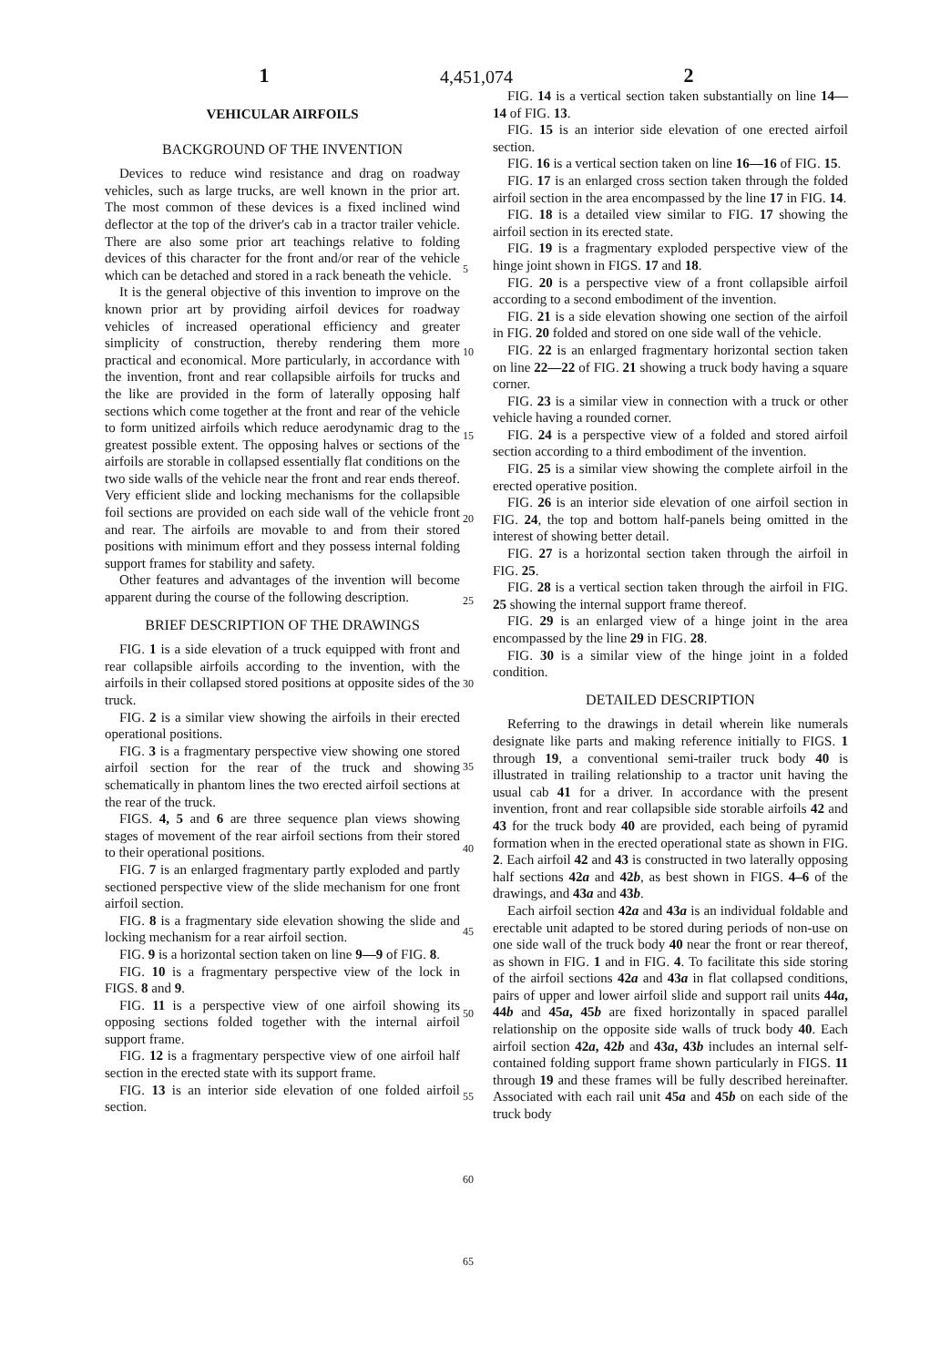1 4,451,074 2
VEHICULAR AIRFOILS
BACKGROUND OF THE INVENTION
Devices to reduce wind resistance and drag on roadway vehicles, such as large trucks, are well known in the prior art. The most common of these devices is a fixed inclined wind deflector at the top of the driver's cab in a tractor trailer vehicle. There are also some prior art teachings relative to folding devices of this character for the front and/or rear of the vehicle which can be detached and stored in a rack beneath the vehicle.
It is the general objective of this invention to improve on the known prior art by providing airfoil devices for roadway vehicles of increased operational efficiency and greater simplicity of construction, thereby rendering them more practical and economical. More particularly, in accordance with the invention, front and rear collapsible airfoils for trucks and the like are provided in the form of laterally opposing half sections which come together at the front and rear of the vehicle to form unitized airfoils which reduce aerodynamic drag to the greatest possible extent. The opposing halves or sections of the airfoils are storable in collapsed essentially flat conditions on the two side walls of the vehicle near the front and rear ends thereof. Very efficient slide and locking mechanisms for the collapsible foil sections are provided on each side wall of the vehicle front and rear. The airfoils are movable to and from their stored positions with minimum effort and they possess internal folding support frames for stability and safety.
Other features and advantages of the invention will become apparent during the course of the following description.
BRIEF DESCRIPTION OF THE DRAWINGS
FIG. 1 is a side elevation of a truck equipped with front and rear collapsible airfoils according to the invention, with the airfoils in their collapsed stored positions at opposite sides of the truck.
FIG. 2 is a similar view showing the airfoils in their erected operational positions.
FIG. 3 is a fragmentary perspective view showing one stored airfoil section for the rear of the truck and showing schematically in phantom lines the two erected airfoil sections at the rear of the truck.
FIGS. 4, 5 and 6 are three sequence plan views showing stages of movement of the rear airfoil sections from their stored to their operational positions.
FIG. 7 is an enlarged fragmentary partly exploded and partly sectioned perspective view of the slide mechanism for one front airfoil section.
FIG. 8 is a fragmentary side elevation showing the slide and locking mechanism for a rear airfoil section.
FIG. 9 is a horizontal section taken on line 9—9 of FIG. 8.
FIG. 10 is a fragmentary perspective view of the lock in FIGS. 8 and 9.
FIG. 11 is a perspective view of one airfoil showing its opposing sections folded together with the internal airfoil support frame.
FIG. 12 is a fragmentary perspective view of one airfoil half section in the erected state with its support frame.
FIG. 13 is an interior side elevation of one folded airfoil section.
5
10
15
20
25
30
35
40
45
50
55
60
65
FIG. 14 is a vertical section taken substantially on line 14—14 of FIG. 13.
FIG. 15 is an interior side elevation of one erected airfoil section.
FIG. 16 is a vertical section taken on line 16—16 of FIG. 15.
FIG. 17 is an enlarged cross section taken through the folded airfoil section in the area encompassed by the line 17 in FIG. 14.
FIG. 18 is a detailed view similar to FIG. 17 showing the airfoil section in its erected state.
FIG. 19 is a fragmentary exploded perspective view of the hinge joint shown in FIGS. 17 and 18.
FIG. 20 is a perspective view of a front collapsible airfoil according to a second embodiment of the invention.
FIG. 21 is a side elevation showing one section of the airfoil in FIG. 20 folded and stored on one side wall of the vehicle.
FIG. 22 is an enlarged fragmentary horizontal section taken on line 22—22 of FIG. 21 showing a truck body having a square corner.
FIG. 23 is a similar view in connection with a truck or other vehicle having a rounded corner.
FIG. 24 is a perspective view of a folded and stored airfoil section according to a third embodiment of the invention.
FIG. 25 is a similar view showing the complete airfoil in the erected operative position.
FIG. 26 is an interior side elevation of one airfoil section in FIG. 24, the top and bottom half-panels being omitted in the interest of showing better detail.
FIG. 27 is a horizontal section taken through the airfoil in FIG. 25.
FIG. 28 is a vertical section taken through the airfoil in FIG. 25 showing the internal support frame thereof.
FIG. 29 is an enlarged view of a hinge joint in the area encompassed by the line 29 in FIG. 28.
FIG. 30 is a similar view of the hinge joint in a folded condition.
DETAILED DESCRIPTION
Referring to the drawings in detail wherein like numerals designate like parts and making reference initially to FIGS. 1 through 19, a conventional semi-trailer truck body 40 is illustrated in trailing relationship to a tractor unit having the usual cab 41 for a driver. In accordance with the present invention, front and rear collapsible side storable airfoils 42 and 43 for the truck body 40 are provided, each being of pyramid formation when in the erected operational state as shown in FIG. 2. Each airfoil 42 and 43 is constructed in two laterally opposing half sections 42a and 42b, as best shown in FIGS. 4–6 of the drawings, and 43a and 43b.
Each airfoil section 42a and 43a is an individual foldable and erectable unit adapted to be stored during periods of non-use on one side wall of the truck body 40 near the front or rear thereof, as shown in FIG. 1 and in FIG. 4. To facilitate this side storing of the airfoil sections 42a and 43a in flat collapsed conditions, pairs of upper and lower airfoil slide and support rail units 44a, 44b and 45a, 45b are fixed horizontally in spaced parallel relationship on the opposite side walls of truck body 40. Each airfoil section 42a, 42b and 43a, 43b includes an internal self-contained folding support frame shown particularly in FIGS. 11 through 19 and these frames will be fully described hereinafter. Associated with each rail unit 45a and 45b on each side of the truck body